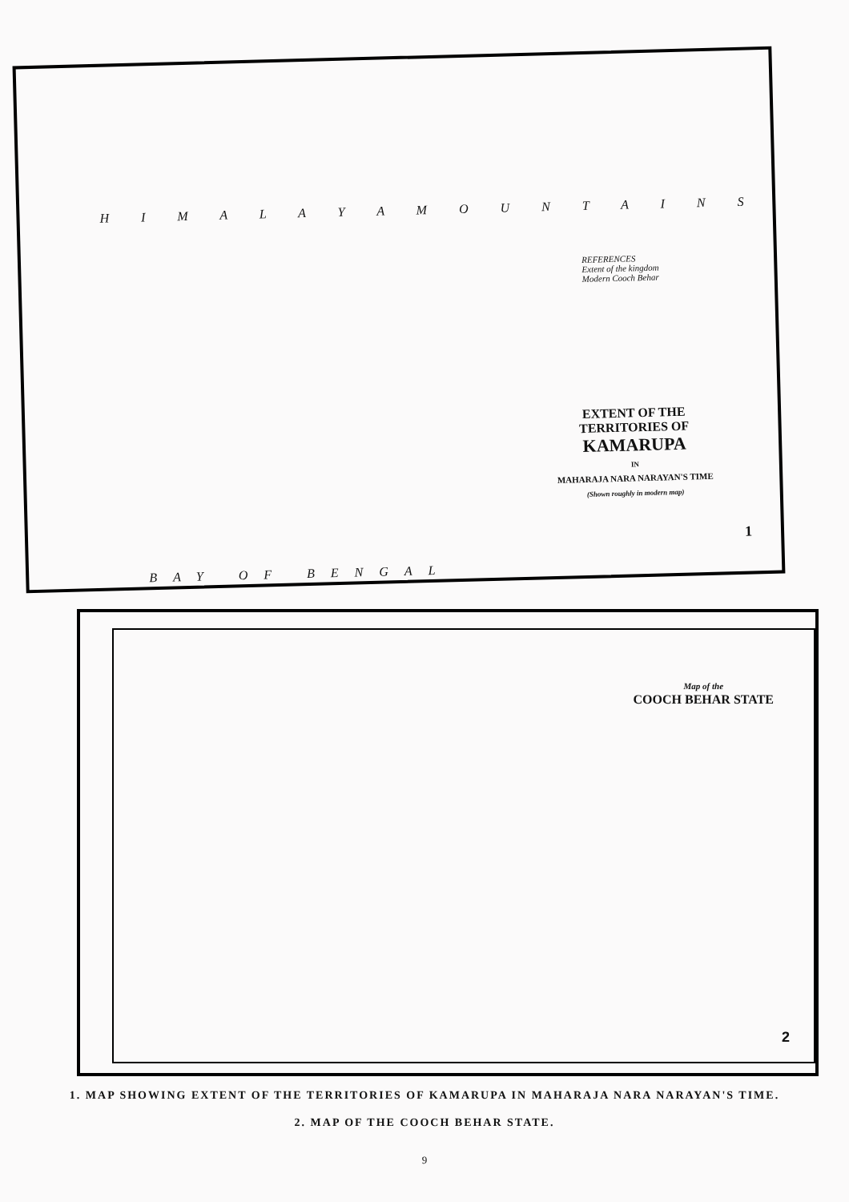H I M A L A Y A M O U N T A I N S
REFERENCES
Extent of the kingdom
Modern Cooch Behar
EXTENT OF THE TERRITORIES OF
KAMARUPA
IN
MAHARAJA NARA NARAYAN'S TIME
(Shown roughly in modern map)
BAY OF BENGAL
1
Map of the
COOCH BEHAR STATE
2
1. MAP SHOWING EXTENT OF THE TERRITORIES OF KAMARUPA IN MAHARAJA NARA NARAYAN'S TIME.
2. MAP OF THE COOCH BEHAR STATE.
9